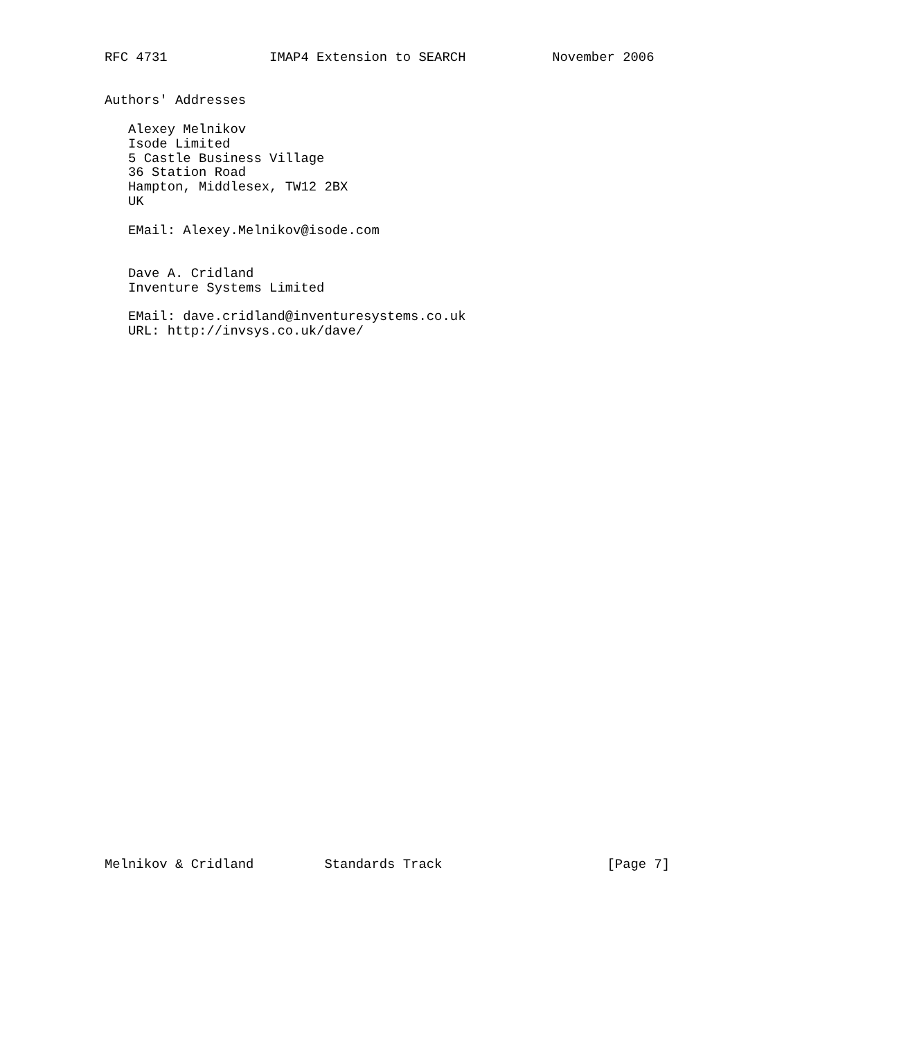RFC 4731             IMAP4 Extension to SEARCH           November 2006


Authors' Addresses

   Alexey Melnikov
   Isode Limited
   5 Castle Business Village
   36 Station Road
   Hampton, Middlesex, TW12 2BX
   UK

   EMail: Alexey.Melnikov@isode.com


   Dave A. Cridland
   Inventure Systems Limited

   EMail: dave.cridland@inventuresystems.co.uk
   URL: http://invsys.co.uk/dave/




































Melnikov & Cridland         Standards Track                     [Page 7]